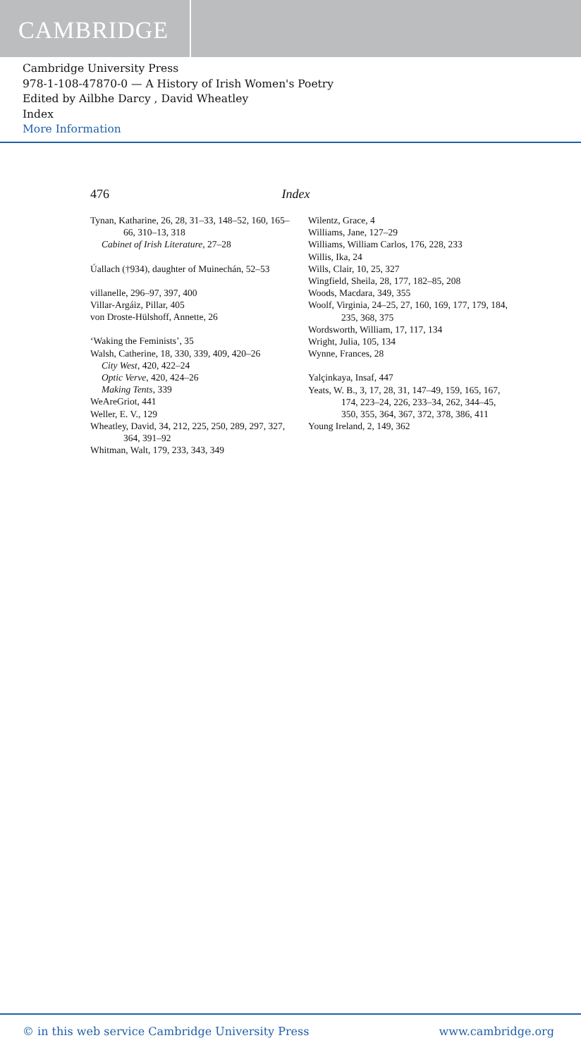CAMBRIDGE
Cambridge University Press
978-1-108-47870-0 — A History of Irish Women's Poetry
Edited by Ailbhe Darcy , David Wheatley
Index
More Information
476 Index
Tynan, Katharine, 26, 28, 31–33, 148–52, 160, 165–66, 310–13, 318
Cabinet of Irish Literature, 27–28
Úallach (†934), daughter of Muinechán, 52–53
villanelle, 296–97, 397, 400
Villar-Argáiz, Pillar, 405
von Droste-Hülshoff, Annette, 26
‘Waking the Feminists’, 35
Walsh, Catherine, 18, 330, 339, 409, 420–26
City West, 420, 422–24
Optic Verve, 420, 424–26
Making Tents, 339
WeAreGriot, 441
Weller, E. V., 129
Wheatley, David, 34, 212, 225, 250, 289, 297, 327, 364, 391–92
Whitman, Walt, 179, 233, 343, 349
Wilentz, Grace, 4
Williams, Jane, 127–29
Williams, William Carlos, 176, 228, 233
Willis, Ika, 24
Wills, Clair, 10, 25, 327
Wingfield, Sheila, 28, 177, 182–85, 208
Woods, Macdara, 349, 355
Woolf, Virginia, 24–25, 27, 160, 169, 177, 179, 184, 235, 368, 375
Wordsworth, William, 17, 117, 134
Wright, Julia, 105, 134
Wynne, Frances, 28
Yalçinkaya, Insaf, 447
Yeats, W. B., 3, 17, 28, 31, 147–49, 159, 165, 167, 174, 223–24, 226, 233–34, 262, 344–45, 350, 355, 364, 367, 372, 378, 386, 411
Young Ireland, 2, 149, 362
© in this web service Cambridge University Press www.cambridge.org